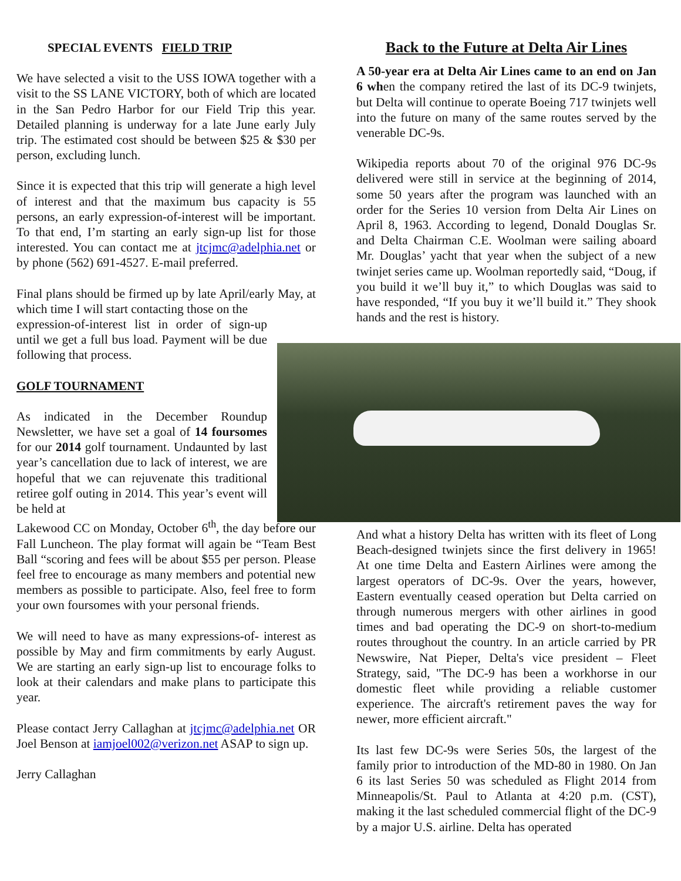SPECIAL EVENTS FIELD TRIP
We have selected a visit to the USS IOWA together with a visit to the SS LANE VICTORY, both of which are located in the San Pedro Harbor for our Field Trip this year. Detailed planning is underway for a late June early July trip. The estimated cost should be between $25 & $30 per person, excluding lunch.
Since it is expected that this trip will generate a high level of interest and that the maximum bus capacity is 55 persons, an early expression-of-interest will be important. To that end, I’m starting an early sign-up list for those interested. You can contact me at jtcjmc@adelphia.net or by phone (562) 691-4527. E-mail preferred.
Final plans should be firmed up by late April/early May, at which time I will start contacting those on the
expression-of-interest list in order of sign-up until we get a full bus load. Payment will be due following that process.
GOLF TOURNAMENT
As indicated in the December Roundup Newsletter, we have set a goal of 14 foursomes for our 2014 golf tournament. Undaunted by last year’s cancellation due to lack of interest, we are hopeful that we can rejuvenate this traditional retiree golf outing in 2014. This year’s event will be held at
Lakewood CC on Monday, October 6<sup>th</sup>, the day before our Fall Luncheon. The play format will again be “Team Best Ball “scoring and fees will be about $55 per person. Please feel free to encourage as many members and potential new members as possible to participate. Also, feel free to form your own foursomes with your personal friends.
We will need to have as many expressions-of- interest as possible by May and firm commitments by early August. We are starting an early sign-up list to encourage folks to look at their calendars and make plans to participate this year.
Please contact Jerry Callaghan at jtcjmc@adelphia.net OR Joel Benson at iamjoel002@verizon.net ASAP to sign up.
Jerry Callaghan
Back to the Future at Delta Air Lines
A 50-year era at Delta Air Lines came to an end on Jan 6 when the company retired the last of its DC-9 twinjets, but Delta will continue to operate Boeing 717 twinjets well into the future on many of the same routes served by the venerable DC-9s.
Wikipedia reports about 70 of the original 976 DC-9s delivered were still in service at the beginning of 2014, some 50 years after the program was launched with an order for the Series 10 version from Delta Air Lines on April 8, 1963. According to legend, Donald Douglas Sr. and Delta Chairman C.E. Woolman were sailing aboard Mr. Douglas’ yacht that year when the subject of a new twinjet series came up. Woolman reportedly said, “Doug, if you build it we’ll buy it,” to which Douglas was said to have responded, “If you buy it we’ll build it.” They shook hands and the rest is history.
And what a history Delta has written with its fleet of Long Beach-designed twinjets since the first delivery in 1965! At one time Delta and Eastern Airlines were among the largest operators of DC-9s. Over the years, however, Eastern eventually ceased operation but Delta carried on through numerous mergers with other airlines in good times and bad operating the DC-9 on short-to-medium routes throughout the country. In an article carried by PR Newswire, Nat Pieper, Delta's vice president – Fleet Strategy, said, "The DC-9 has been a workhorse in our domestic fleet while providing a reliable customer experience. The aircraft's retirement paves the way for newer, more efficient aircraft."
Its last few DC-9s were Series 50s, the largest of the family prior to introduction of the MD-80 in 1980. On Jan 6 its last Series 50 was scheduled as Flight 2014 from Minneapolis/St. Paul to Atlanta at 4:20 p.m. (CST), making it the last scheduled commercial flight of the DC-9 by a major U.S. airline. Delta has operated